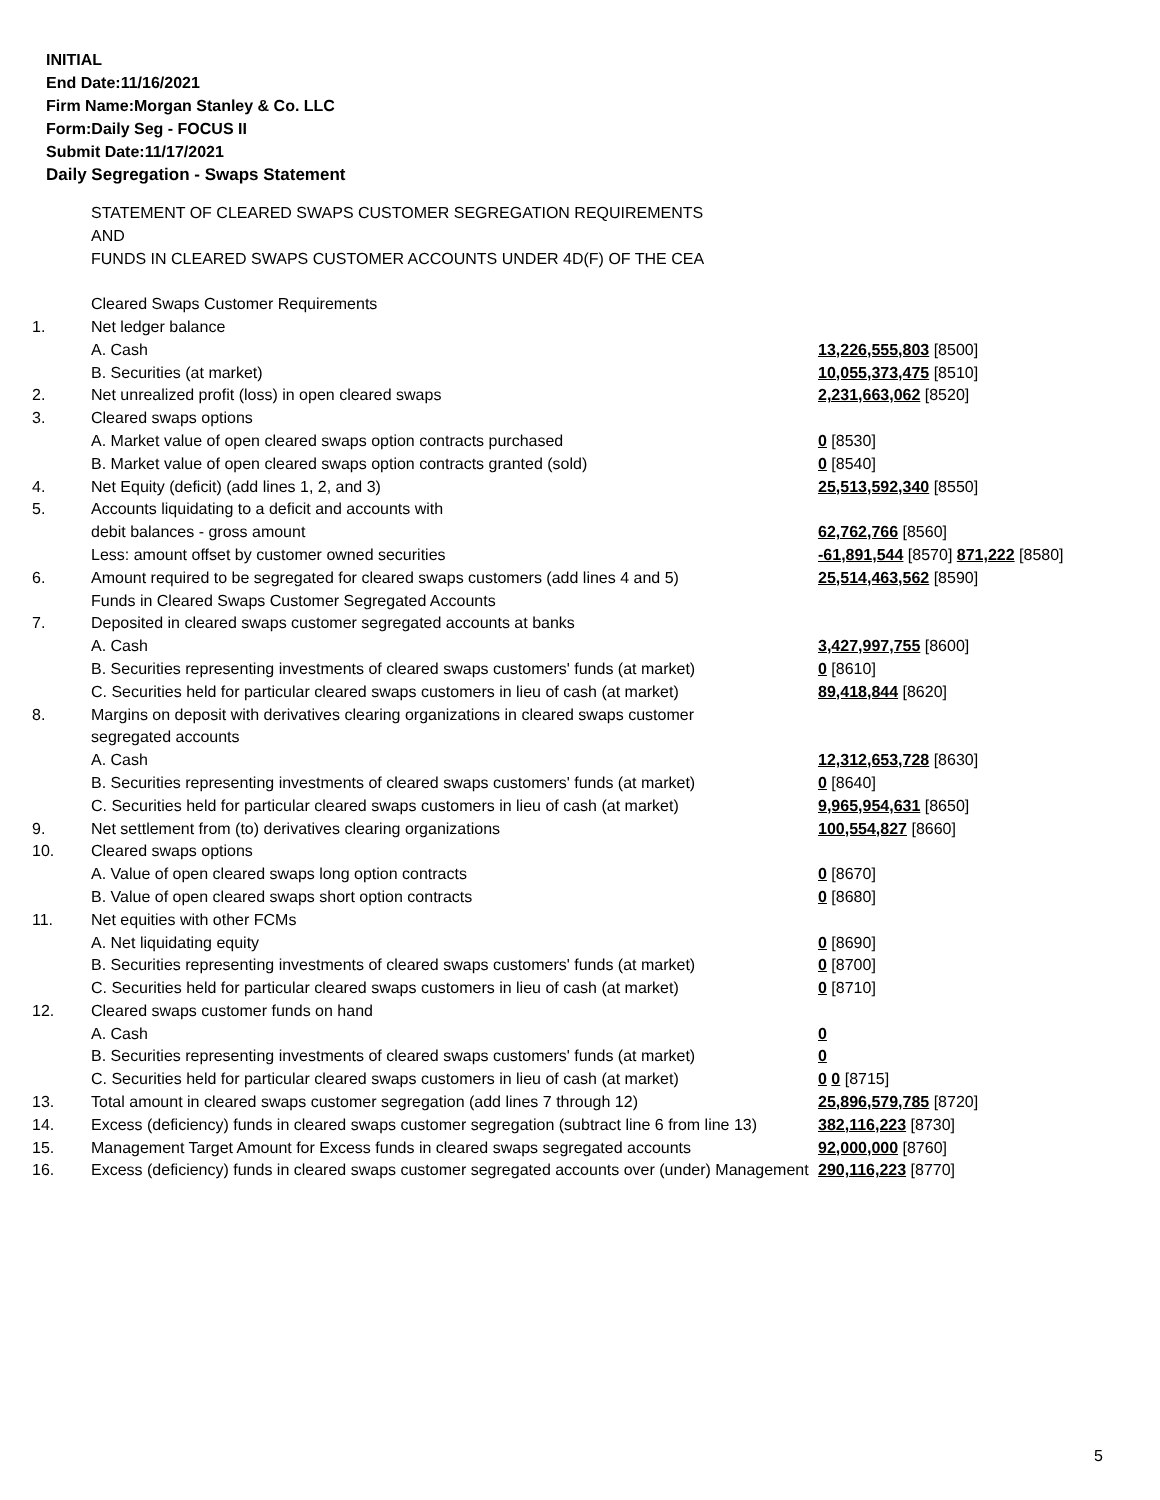INITIAL
End Date:11/16/2021
Firm Name:Morgan Stanley & Co. LLC
Form:Daily Seg - FOCUS II
Submit Date:11/17/2021
Daily Segregation - Swaps Statement
| | STATEMENT OF CLEARED SWAPS CUSTOMER SEGREGATION REQUIREMENTS | |
| | AND | |
| | FUNDS IN CLEARED SWAPS CUSTOMER ACCOUNTS UNDER 4D(F) OF THE CEA | |
| | Cleared Swaps Customer Requirements | |
| 1. | Net ledger balance | |
| | A. Cash | 13,226,555,803 [8500] |
| | B. Securities (at market) | 10,055,373,475 [8510] |
| 2. | Net unrealized profit (loss) in open cleared swaps | 2,231,663,062 [8520] |
| 3. | Cleared swaps options | |
| | A. Market value of open cleared swaps option contracts purchased | 0 [8530] |
| | B. Market value of open cleared swaps option contracts granted (sold) | 0 [8540] |
| 4. | Net Equity (deficit) (add lines 1, 2, and 3) | 25,513,592,340 [8550] |
| 5. | Accounts liquidating to a deficit and accounts with | |
| | debit balances - gross amount | 62,762,766 [8560] |
| | Less: amount offset by customer owned securities | -61,891,544 [8570] 871,222 [8580] |
| 6. | Amount required to be segregated for cleared swaps customers (add lines 4 and 5) | 25,514,463,562 [8590] |
| | Funds in Cleared Swaps Customer Segregated Accounts | |
| 7. | Deposited in cleared swaps customer segregated accounts at banks | |
| | A. Cash | 3,427,997,755 [8600] |
| | B. Securities representing investments of cleared swaps customers' funds (at market) | 0 [8610] |
| | C. Securities held for particular cleared swaps customers in lieu of cash (at market) | 89,418,844 [8620] |
| 8. | Margins on deposit with derivatives clearing organizations in cleared swaps customer | |
| | segregated accounts | |
| | A. Cash | 12,312,653,728 [8630] |
| | B. Securities representing investments of cleared swaps customers' funds (at market) | 0 [8640] |
| | C. Securities held for particular cleared swaps customers in lieu of cash (at market) | 9,965,954,631 [8650] |
| 9. | Net settlement from (to) derivatives clearing organizations | 100,554,827 [8660] |
| 10. | Cleared swaps options | |
| | A. Value of open cleared swaps long option contracts | 0 [8670] |
| | B. Value of open cleared swaps short option contracts | 0 [8680] |
| 11. | Net equities with other FCMs | |
| | A. Net liquidating equity | 0 [8690] |
| | B. Securities representing investments of cleared swaps customers' funds (at market) | 0 [8700] |
| | C. Securities held for particular cleared swaps customers in lieu of cash (at market) | 0 [8710] |
| 12. | Cleared swaps customer funds on hand | |
| | A. Cash | 0 |
| | B. Securities representing investments of cleared swaps customers' funds (at market) | 0 |
| | C. Securities held for particular cleared swaps customers in lieu of cash (at market) | 0 0 [8715] |
| 13. | Total amount in cleared swaps customer segregation (add lines 7 through 12) | 25,896,579,785 [8720] |
| 14. | Excess (deficiency) funds in cleared swaps customer segregation (subtract line 6 from line 13) | 382,116,223 [8730] |
| 15. | Management Target Amount for Excess funds in cleared swaps segregated accounts | 92,000,000 [8760] |
| 16. | Excess (deficiency) funds in cleared swaps customer segregated accounts over (under) Management | 290,116,223 [8770] |
5